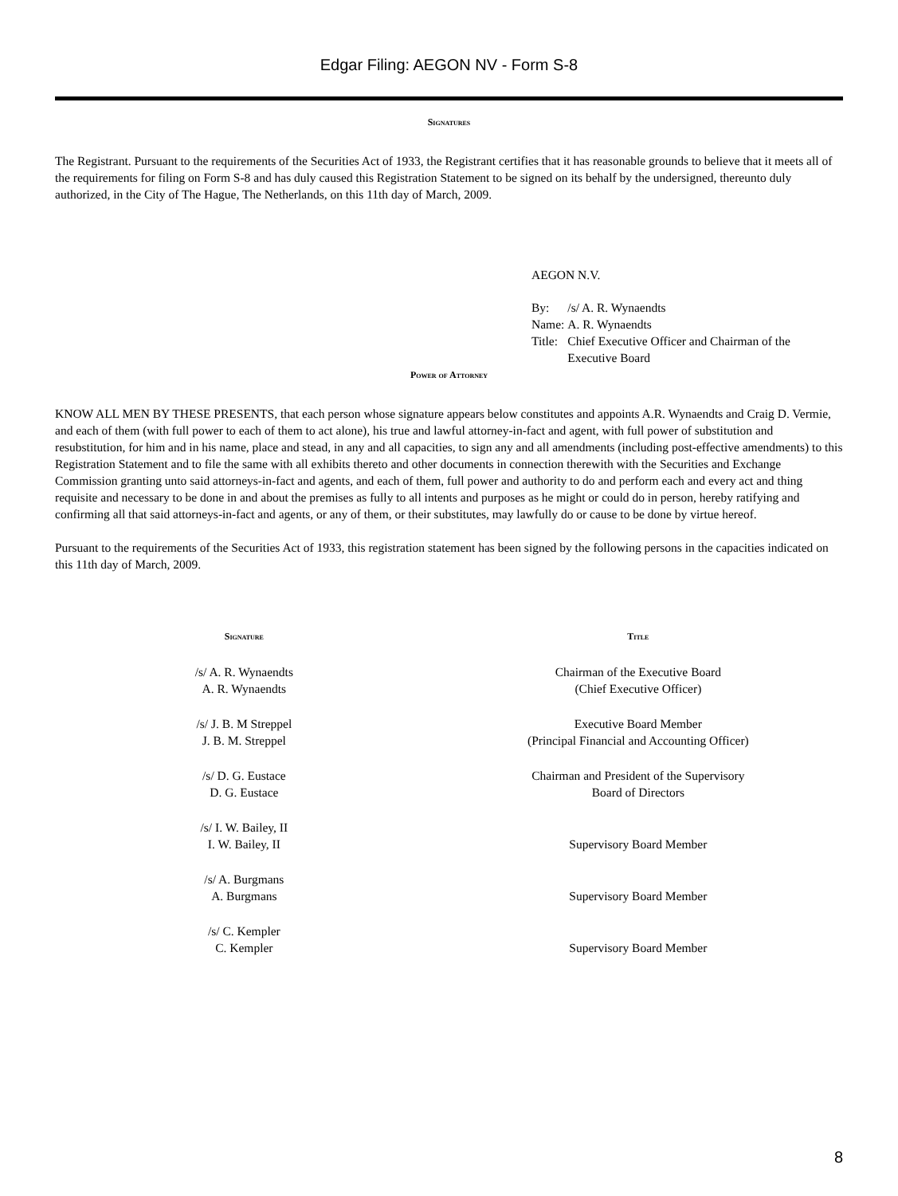Edgar Filing: AEGON NV - Form S-8
Signatures
The Registrant. Pursuant to the requirements of the Securities Act of 1933, the Registrant certifies that it has reasonable grounds to believe that it meets all of the requirements for filing on Form S-8 and has duly caused this Registration Statement to be signed on its behalf by the undersigned, thereunto duly authorized, in the City of The Hague, The Netherlands, on this 11th day of March, 2009.
AEGON N.V.
| By: | /s/ A. R. Wynaendts |
| Name: | A. R. Wynaendts |
| Title: | Chief Executive Officer and Chairman of the Executive Board |
Power of Attorney
KNOW ALL MEN BY THESE PRESENTS, that each person whose signature appears below constitutes and appoints A.R. Wynaendts and Craig D. Vermie, and each of them (with full power to each of them to act alone), his true and lawful attorney-in-fact and agent, with full power of substitution and resubstitution, for him and in his name, place and stead, in any and all capacities, to sign any and all amendments (including post-effective amendments) to this Registration Statement and to file the same with all exhibits thereto and other documents in connection therewith with the Securities and Exchange Commission granting unto said attorneys-in-fact and agents, and each of them, full power and authority to do and perform each and every act and thing requisite and necessary to be done in and about the premises as fully to all intents and purposes as he might or could do in person, hereby ratifying and confirming all that said attorneys-in-fact and agents, or any of them, or their substitutes, may lawfully do or cause to be done by virtue hereof.
Pursuant to the requirements of the Securities Act of 1933, this registration statement has been signed by the following persons in the capacities indicated on this 11th day of March, 2009.
| Signature | Title |
| --- | --- |
| /s/ A. R. Wynaendts A. R. Wynaendts | Chairman of the Executive Board (Chief Executive Officer) |
| /s/ J. B. M Streppel J. B. M. Streppel | Executive Board Member (Principal Financial and Accounting Officer) |
| /s/ D. G. Eustace D. G. Eustace | Chairman and President of the Supervisory Board of Directors |
| /s/ I. W. Bailey, II I. W. Bailey, II | Supervisory Board Member |
| /s/ A. Burgmans A. Burgmans | Supervisory Board Member |
| /s/ C. Kempler C. Kempler | Supervisory Board Member |
8